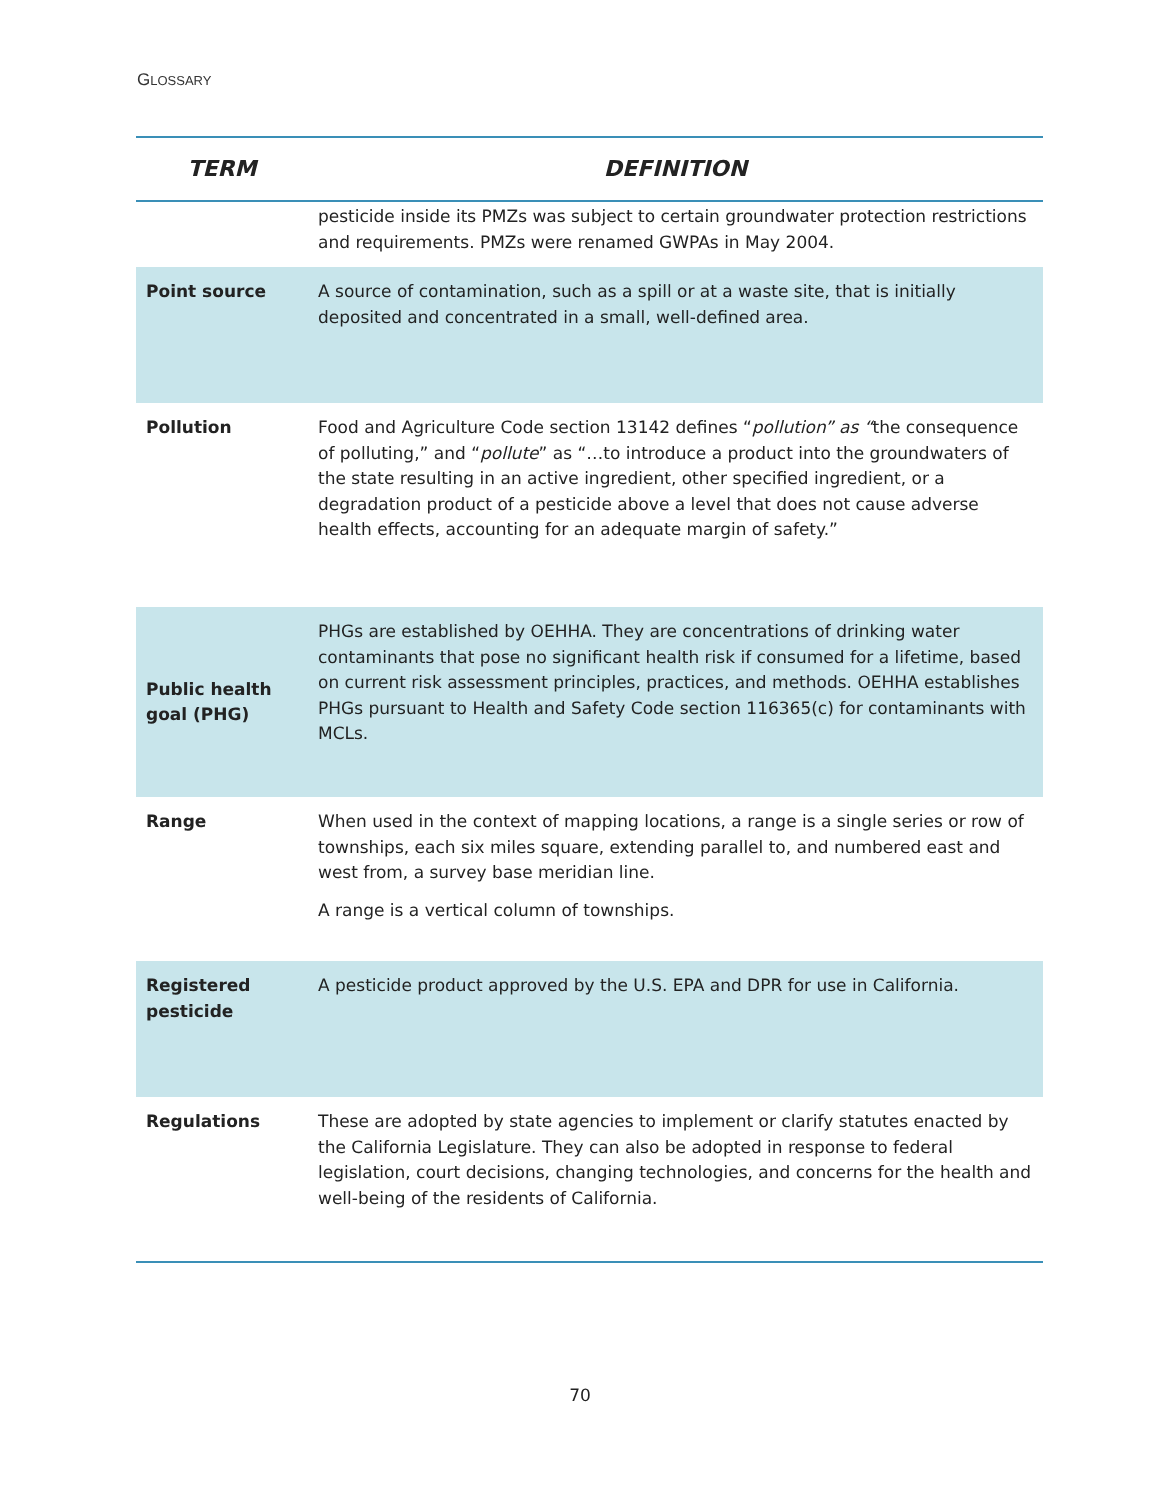GLOSSARY
| TERM | DEFINITION |
| --- | --- |
| | pesticide inside its PMZs was subject to certain groundwater protection restrictions and requirements. PMZs were renamed GWPAs in May 2004. |
| Point source | A source of contamination, such as a spill or at a waste site, that is initially deposited and concentrated in a small, well-defined area. |
| Pollution | Food and Agriculture Code section 13142 defines “ pollution” as “ the consequence of polluting,” and “ pollute ” as “…to introduce a product into the groundwaters of the state resulting in an active ingredient, other specified ingredient, or a degradation product of a pesticide above a level that does not cause adverse health effects, accounting for an adequate margin of safety.” |
| Public health goal (PHG) | PHGs are established by OEHHA. They are concentrations of drinking water contaminants that pose no significant health risk if consumed for a lifetime, based on current risk assessment principles, practices, and methods. OEHHA establishes PHGs pursuant to Health and Safety Code section 116365(c) for contaminants with MCLs. |
| Range | When used in the context of mapping locations, a range is a single series or row of townships, each six miles square, extending parallel to, and numbered east and west from, a survey base meridian line. A range is a vertical column of townships. |
| Registered pesticide | A pesticide product approved by the U.S. EPA and DPR for use in California. |
| Regulations | These are adopted by state agencies to implement or clarify statutes enacted by the California Legislature. They can also be adopted in response to federal legislation, court decisions, changing technologies, and concerns for the health and well-being of the residents of California. |
70